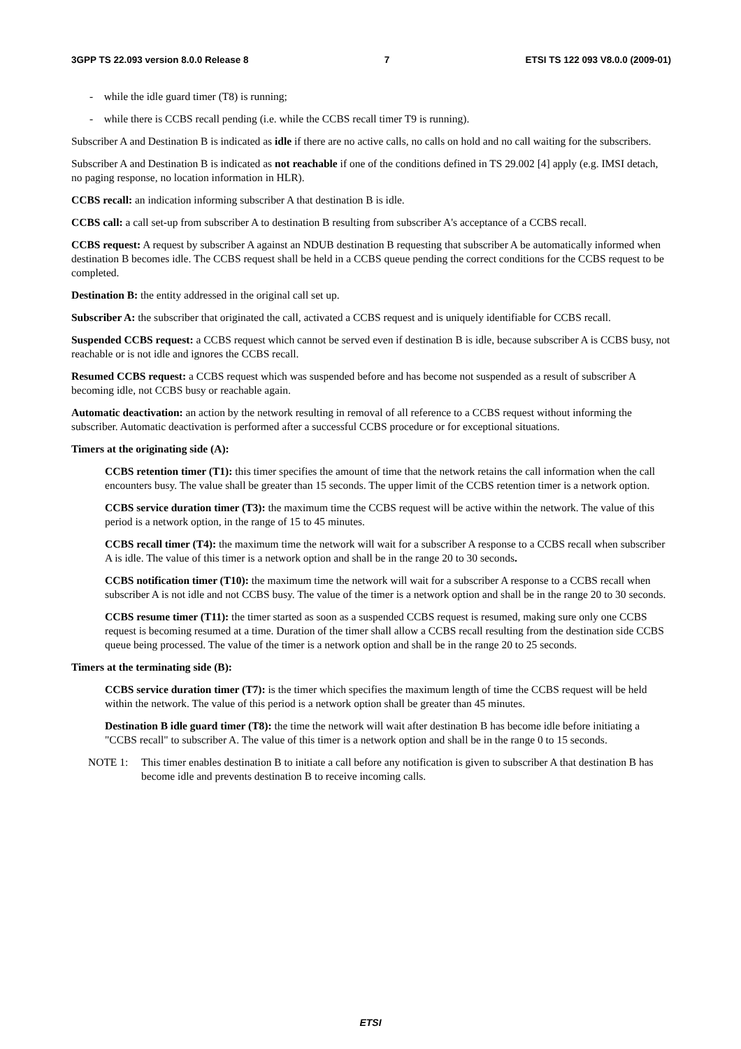3GPP TS 22.093 version 8.0.0 Release 8 7 ETSI TS 122 093 V8.0.0 (2009-01)
- while the idle guard timer (T8) is running;
- while there is CCBS recall pending (i.e. while the CCBS recall timer T9 is running).
Subscriber A and Destination B is indicated as idle if there are no active calls, no calls on hold and no call waiting for the subscribers.
Subscriber A and Destination B is indicated as not reachable if one of the conditions defined in TS 29.002 [4] apply (e.g. IMSI detach, no paging response, no location information in HLR).
CCBS recall: an indication informing subscriber A that destination B is idle.
CCBS call: a call set-up from subscriber A to destination B resulting from subscriber A's acceptance of a CCBS recall.
CCBS request: A request by subscriber A against an NDUB destination B requesting that subscriber A be automatically informed when destination B becomes idle. The CCBS request shall be held in a CCBS queue pending the correct conditions for the CCBS request to be completed.
Destination B: the entity addressed in the original call set up.
Subscriber A: the subscriber that originated the call, activated a CCBS request and is uniquely identifiable for CCBS recall.
Suspended CCBS request: a CCBS request which cannot be served even if destination B is idle, because subscriber A is CCBS busy, not reachable or is not idle and ignores the CCBS recall.
Resumed CCBS request: a CCBS request which was suspended before and has become not suspended as a result of subscriber A becoming idle, not CCBS busy or reachable again.
Automatic deactivation: an action by the network resulting in removal of all reference to a CCBS request without informing the subscriber. Automatic deactivation is performed after a successful CCBS procedure or for exceptional situations.
Timers at the originating side (A):
CCBS retention timer (T1): this timer specifies the amount of time that the network retains the call information when the call encounters busy. The value shall be greater than 15 seconds. The upper limit of the CCBS retention timer is a network option.
CCBS service duration timer (T3): the maximum time the CCBS request will be active within the network. The value of this period is a network option, in the range of 15 to 45 minutes.
CCBS recall timer (T4): the maximum time the network will wait for a subscriber A response to a CCBS recall when subscriber A is idle. The value of this timer is a network option and shall be in the range 20 to 30 seconds.
CCBS notification timer (T10): the maximum time the network will wait for a subscriber A response to a CCBS recall when subscriber A is not idle and not CCBS busy. The value of the timer is a network option and shall be in the range 20 to 30 seconds.
CCBS resume timer (T11): the timer started as soon as a suspended CCBS request is resumed, making sure only one CCBS request is becoming resumed at a time. Duration of the timer shall allow a CCBS recall resulting from the destination side CCBS queue being processed. The value of the timer is a network option and shall be in the range 20 to 25 seconds.
Timers at the terminating side (B):
CCBS service duration timer (T7): is the timer which specifies the maximum length of time the CCBS request will be held within the network. The value of this period is a network option shall be greater than 45 minutes.
Destination B idle guard timer (T8): the time the network will wait after destination B has become idle before initiating a "CCBS recall" to subscriber A. The value of this timer is a network option and shall be in the range 0 to 15 seconds.
NOTE 1: This timer enables destination B to initiate a call before any notification is given to subscriber A that destination B has become idle and prevents destination B to receive incoming calls.
ETSI